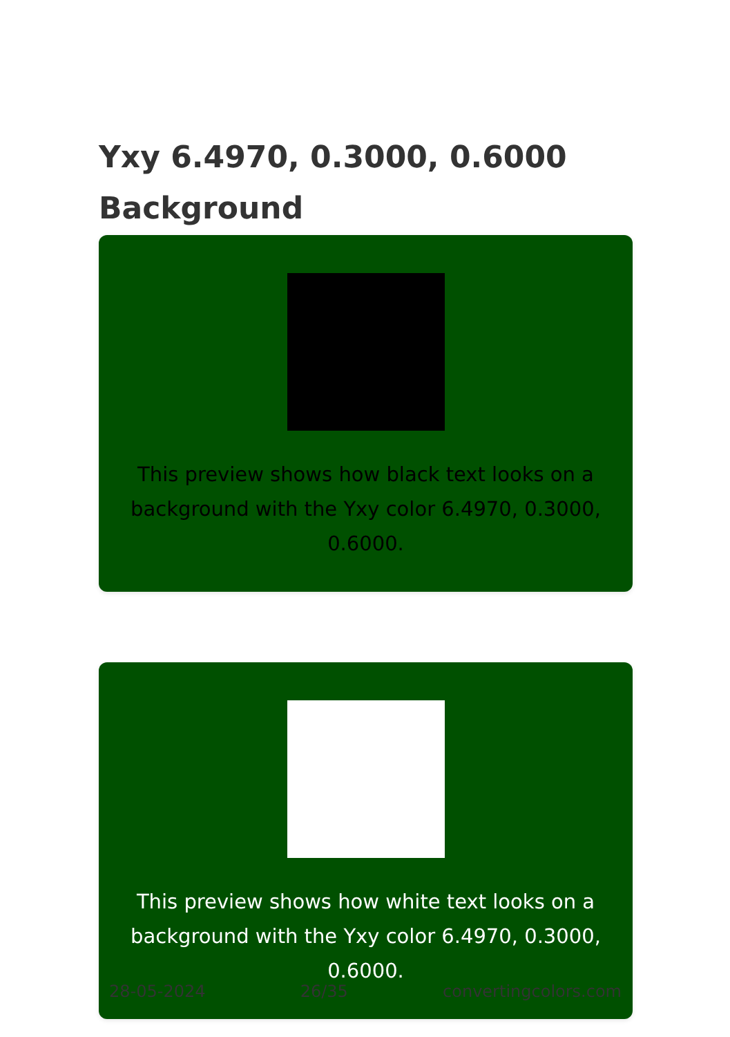Yxy 6.4970, 0.3000, 0.6000
Background
This preview shows how black text looks on a background with the Yxy color 6.4970, 0.3000, 0.6000.
This preview shows how white text looks on a background with the Yxy color 6.4970, 0.3000, 0.6000.
28-05-2024 26/35 convertingcolors.com